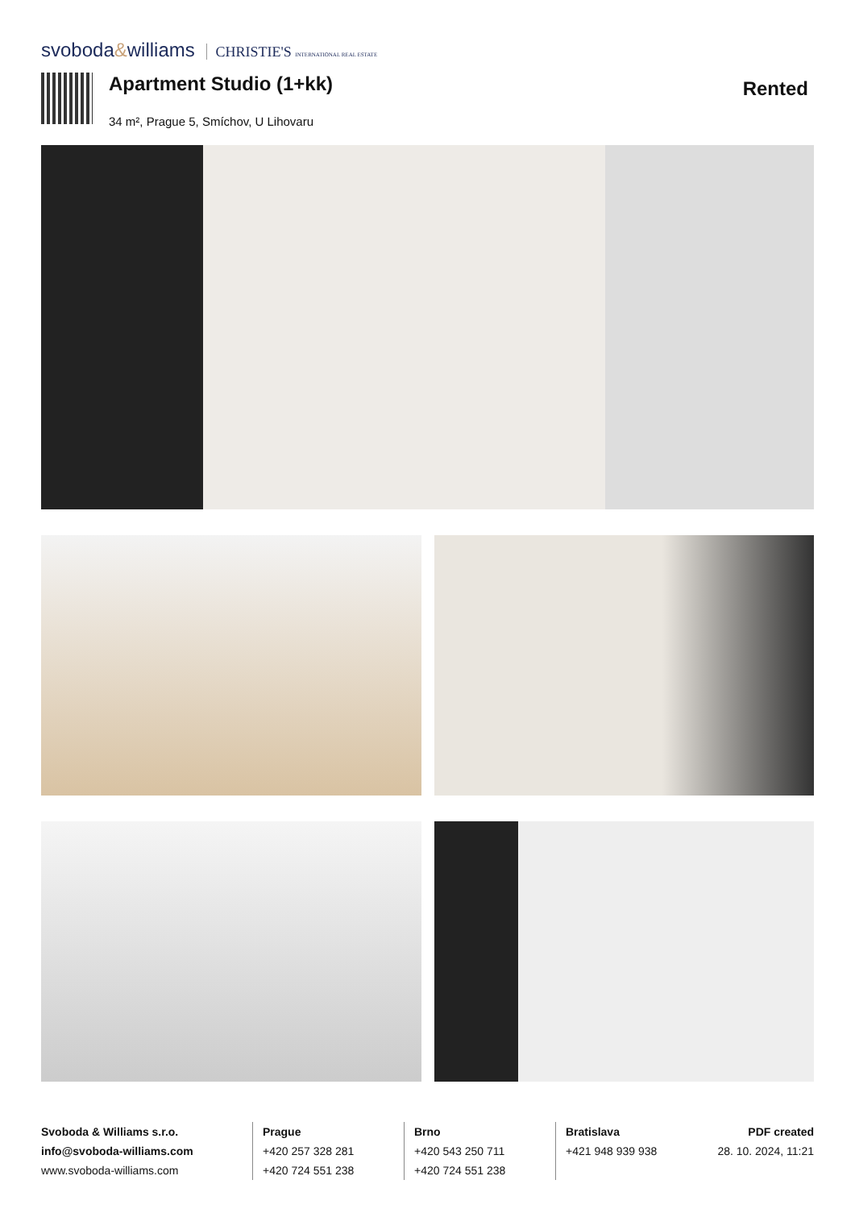svoboda&williams CHRISTIE'S INTERNATIONAL REAL ESTATE
Apartment Studio (1+kk)
34 m², Prague 5, Smíchov, U Lihovaru
Rented
Svoboda & Williams s.r.o.
info@svoboda-williams.com
www.svoboda-williams.com
Prague
+420 257 328 281
+420 724 551 238
Brno
+420 543 250 711
+420 724 551 238
Bratislava
+421 948 939 938
PDF created
28. 10. 2024, 11:21